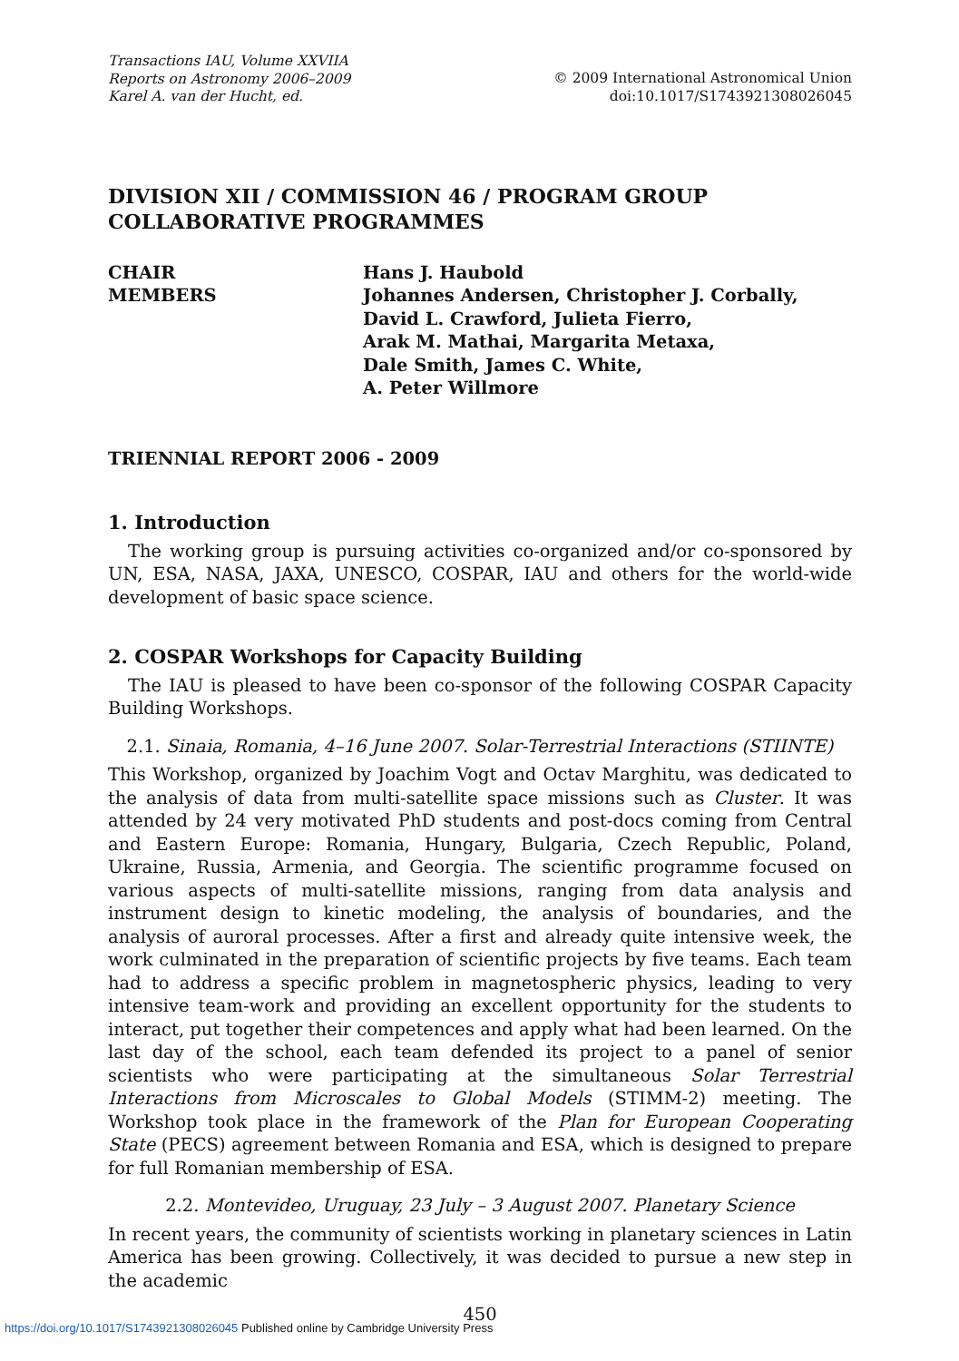Transactions IAU, Volume XXVIIA
Reports on Astronomy 2006–2009
Karel A. van der Hucht, ed.
© 2009 International Astronomical Union
doi:10.1017/S1743921308026045
DIVISION XII / COMMISSION 46 / PROGRAM GROUP
COLLABORATIVE PROGRAMMES
CHAIR
MEMBERS
Hans J. Haubold
Johannes Andersen, Christopher J. Corbally,
David L. Crawford, Julieta Fierro,
Arak M. Mathai, Margarita Metaxa,
Dale Smith, James C. White,
A. Peter Willmore
TRIENNIAL REPORT 2006 - 2009
1. Introduction
The working group is pursuing activities co-organized and/or co-sponsored by UN, ESA, NASA, JAXA, UNESCO, COSPAR, IAU and others for the world-wide development of basic space science.
2. COSPAR Workshops for Capacity Building
The IAU is pleased to have been co-sponsor of the following COSPAR Capacity Building Workshops.
2.1. Sinaia, Romania, 4–16 June 2007. Solar-Terrestrial Interactions (STIINTE)
This Workshop, organized by Joachim Vogt and Octav Marghitu, was dedicated to the analysis of data from multi-satellite space missions such as Cluster. It was attended by 24 very motivated PhD students and post-docs coming from Central and Eastern Europe: Romania, Hungary, Bulgaria, Czech Republic, Poland, Ukraine, Russia, Armenia, and Georgia. The scientific programme focused on various aspects of multi-satellite missions, ranging from data analysis and instrument design to kinetic modeling, the analysis of boundaries, and the analysis of auroral processes. After a first and already quite intensive week, the work culminated in the preparation of scientific projects by five teams. Each team had to address a specific problem in magnetospheric physics, leading to very intensive team-work and providing an excellent opportunity for the students to interact, put together their competences and apply what had been learned. On the last day of the school, each team defended its project to a panel of senior scientists who were participating at the simultaneous Solar Terrestrial Interactions from Microscales to Global Models (STIMM-2) meeting. The Workshop took place in the framework of the Plan for European Cooperating State (PECS) agreement between Romania and ESA, which is designed to prepare for full Romanian membership of ESA.
2.2. Montevideo, Uruguay, 23 July – 3 August 2007. Planetary Science
In recent years, the community of scientists working in planetary sciences in Latin America has been growing. Collectively, it was decided to pursue a new step in the academic
450
https://doi.org/10.1017/S1743921308026045 Published online by Cambridge University Press